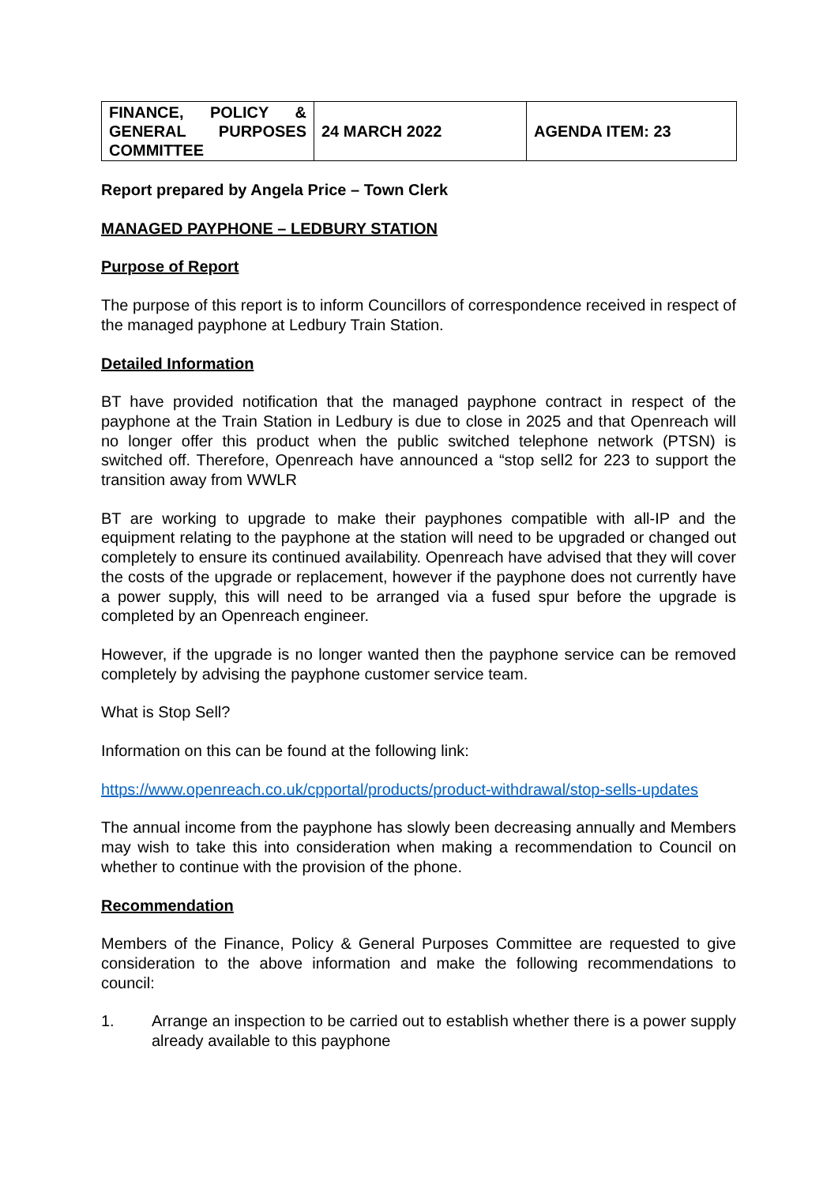| FINANCE, POLICY & GENERAL PURPOSES COMMITTEE | 24 MARCH 2022 | AGENDA ITEM: 23 |
Report prepared by Angela Price – Town Clerk
MANAGED PAYPHONE – LEDBURY STATION
Purpose of Report
The purpose of this report is to inform Councillors of correspondence received in respect of the managed payphone at Ledbury Train Station.
Detailed Information
BT have provided notification that the managed payphone contract in respect of the payphone at the Train Station in Ledbury is due to close in 2025 and that Openreach will no longer offer this product when the public switched telephone network (PTSN) is switched off. Therefore, Openreach have announced a “stop sell2 for 223 to support the transition away from WWLR
BT are working to upgrade to make their payphones compatible with all-IP and the equipment relating to the payphone at the station will need to be upgraded or changed out completely to ensure its continued availability. Openreach have advised that they will cover the costs of the upgrade or replacement, however if the payphone does not currently have a power supply, this will need to be arranged via a fused spur before the upgrade is completed by an Openreach engineer.
However, if the upgrade is no longer wanted then the payphone service can be removed completely by advising the payphone customer service team.
What is Stop Sell?
Information on this can be found at the following link:
https://www.openreach.co.uk/cpportal/products/product-withdrawal/stop-sells-updates
The annual income from the payphone has slowly been decreasing annually and Members may wish to take this into consideration when making a recommendation to Council on whether to continue with the provision of the phone.
Recommendation
Members of the Finance, Policy & General Purposes Committee are requested to give consideration to the above information and make the following recommendations to council:
1. Arrange an inspection to be carried out to establish whether there is a power supply already available to this payphone